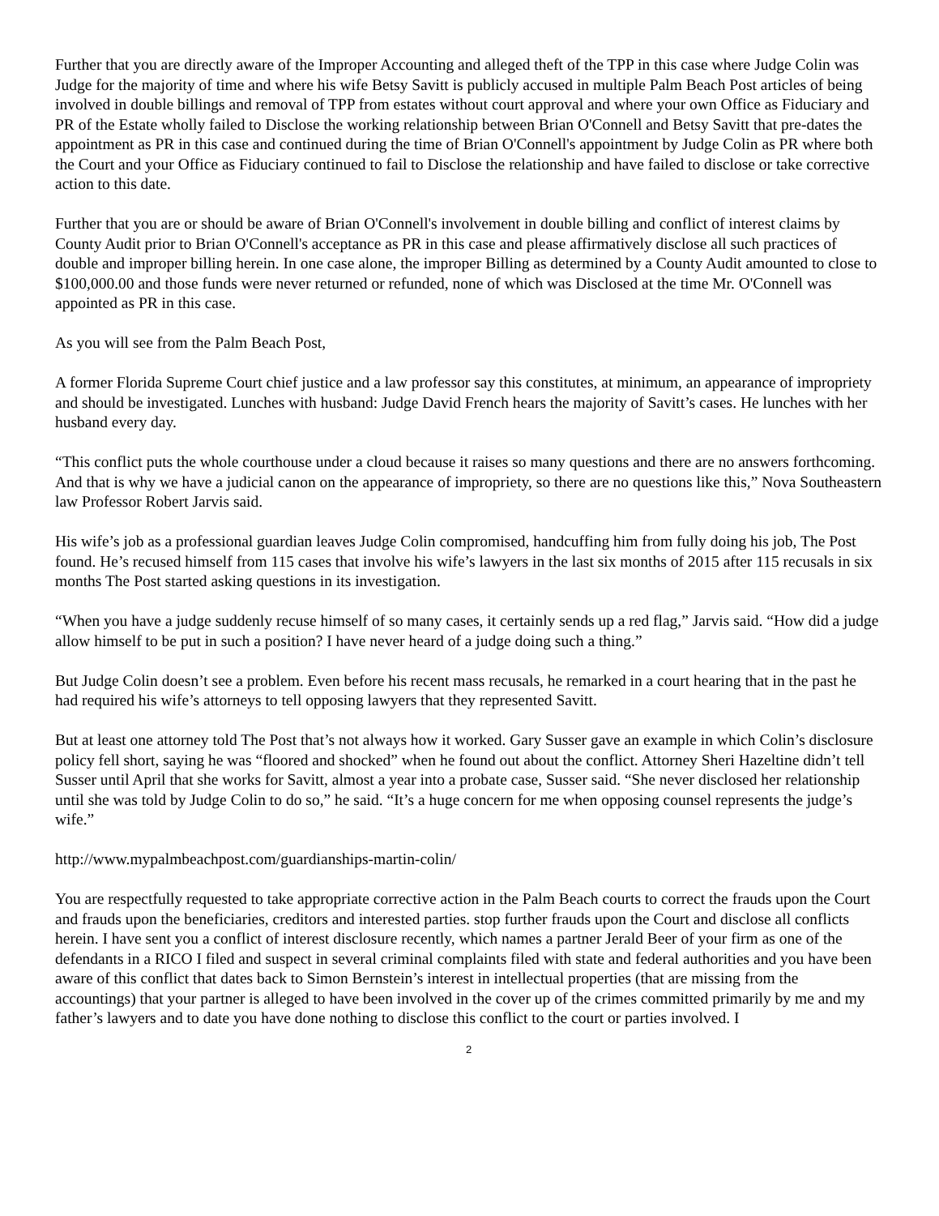Further that you are directly aware of the Improper Accounting and alleged theft of the TPP in this case where Judge Colin was Judge for the majority of time and where his wife Betsy Savitt is publicly accused in multiple Palm Beach Post articles of being involved in double billings and removal of TPP from estates without court approval and where your own Office as Fiduciary and PR of the Estate wholly failed to Disclose the working relationship between Brian O'Connell and Betsy Savitt that pre-dates the appointment as PR in this case and continued during the time of Brian O'Connell's appointment by Judge Colin as PR where both the Court and your Office as Fiduciary continued to fail to Disclose the relationship and have failed to disclose or take corrective action to this date.
Further that you are or should be aware of Brian O'Connell's involvement in double billing and conflict of interest claims by County Audit prior to Brian O'Connell's acceptance as PR in this case and please affirmatively disclose all such practices of double and improper billing herein. In one case alone, the improper Billing as determined by a County Audit amounted to close to $100,000.00 and those funds were never returned or refunded, none of which was Disclosed at the time Mr. O'Connell was appointed as PR in this case.
As you will see from the Palm Beach Post,
A former Florida Supreme Court chief justice and a law professor say this constitutes, at minimum, an appearance of impropriety and should be investigated. Lunches with husband: Judge David French hears the majority of Savitt’s cases. He lunches with her husband every day.
“This conflict puts the whole courthouse under a cloud because it raises so many questions and there are no answers forthcoming. And that is why we have a judicial canon on the appearance of impropriety, so there are no questions like this,” Nova Southeastern law Professor Robert Jarvis said.
His wife’s job as a professional guardian leaves Judge Colin compromised, handcuffing him from fully doing his job, The Post found. He’s recused himself from 115 cases that involve his wife’s lawyers in the last six months of 2015 after 115 recusals in six months The Post started asking questions in its investigation.
“When you have a judge suddenly recuse himself of so many cases, it certainly sends up a red flag,” Jarvis said. “How did a judge allow himself to be put in such a position? I have never heard of a judge doing such a thing.”
But Judge Colin doesn’t see a problem. Even before his recent mass recusals, he remarked in a court hearing that in the past he had required his wife’s attorneys to tell opposing lawyers that they represented Savitt.
But at least one attorney told The Post that’s not always how it worked. Gary Susser gave an example in which Colin’s disclosure policy fell short, saying he was “floored and shocked” when he found out about the conflict. Attorney Sheri Hazeltine didn’t tell Susser until April that she works for Savitt, almost a year into a probate case, Susser said. “She never disclosed her relationship until she was told by Judge Colin to do so,” he said. “It’s a huge concern for me when opposing counsel represents the judge’s wife.”
http://www.mypalmbeachpost.com/guardianships-martin-colin/
You are respectfully requested to take appropriate corrective action in the Palm Beach courts to correct the frauds upon the Court and frauds upon the beneficiaries, creditors and interested parties. stop further frauds upon the Court and disclose all conflicts herein. I have sent you a conflict of interest disclosure recently, which names a partner Jerald Beer of your firm as one of the defendants in a RICO I filed and suspect in several criminal complaints filed with state and federal authorities and you have been aware of this conflict that dates back to Simon Bernstein’s interest in intellectual properties (that are missing from the accountings) that your partner is alleged to have been involved in the cover up of the crimes committed primarily by me and my father’s lawyers and to date you have done nothing to disclose this conflict to the court or parties involved. I
2